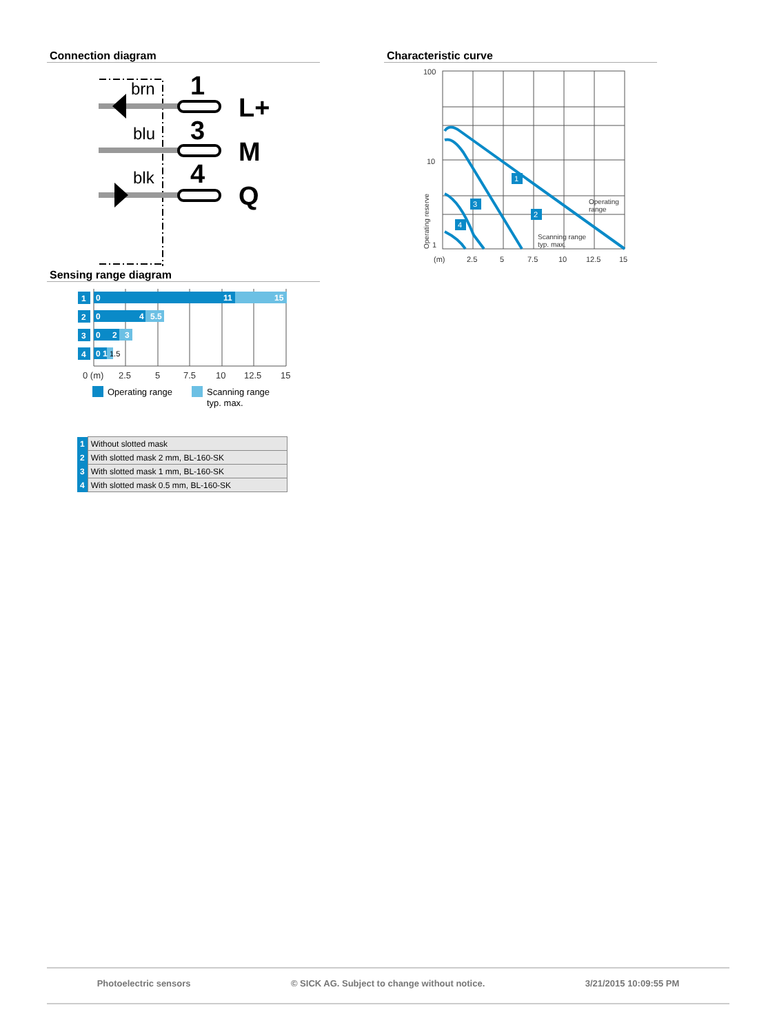Connection diagram
brn
blu
blk
1
3
4
L+
M
Q
Sensing range diagram
1
2
3
4
0
11
15
0
4
5.5
0
2
3
0 1
1.5
0 (m)
2.5
5
7.5
10
12.5
15
Operating range
Scanning range
typ. max.
| 1 | Without slotted mask |
| 2 | With slotted mask 2 mm, BL-160-SK |
| 3 | With slotted mask 1 mm, BL-160-SK |
| 4 | With slotted mask 0.5 mm, BL-160-SK |
Characteristic curve
1
2
3
4
100
10
1
(m)
2.5
5
7.5
10
12.5
15
Operating
range
Scanning range
typ. max.
Operating reserve
Photoelectric sensors © SICK AG. Subject to change without notice. 3/21/2015 10:09:55 PM